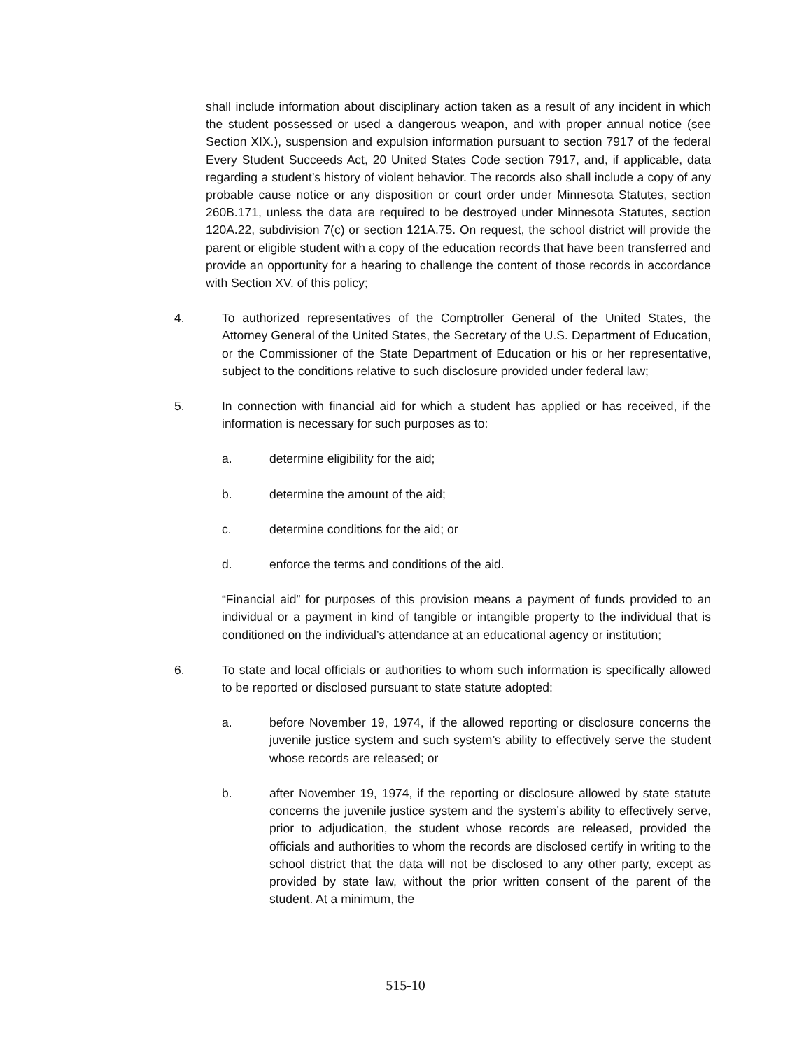shall include information about disciplinary action taken as a result of any incident in which the student possessed or used a dangerous weapon, and with proper annual notice (see Section XIX.), suspension and expulsion information pursuant to section 7917 of the federal Every Student Succeeds Act, 20 United States Code section 7917, and, if applicable, data regarding a student’s history of violent behavior. The records also shall include a copy of any probable cause notice or any disposition or court order under Minnesota Statutes, section 260B.171, unless the data are required to be destroyed under Minnesota Statutes, section 120A.22, subdivision 7(c) or section 121A.75. On request, the school district will provide the parent or eligible student with a copy of the education records that have been transferred and provide an opportunity for a hearing to challenge the content of those records in accordance with Section XV. of this policy;
4. To authorized representatives of the Comptroller General of the United States, the Attorney General of the United States, the Secretary of the U.S. Department of Education, or the Commissioner of the State Department of Education or his or her representative, subject to the conditions relative to such disclosure provided under federal law;
5. In connection with financial aid for which a student has applied or has received, if the information is necessary for such purposes as to:
a. determine eligibility for the aid;
b. determine the amount of the aid;
c. determine conditions for the aid; or
d. enforce the terms and conditions of the aid.
“Financial aid” for purposes of this provision means a payment of funds provided to an individual or a payment in kind of tangible or intangible property to the individual that is conditioned on the individual’s attendance at an educational agency or institution;
6. To state and local officials or authorities to whom such information is specifically allowed to be reported or disclosed pursuant to state statute adopted:
a. before November 19, 1974, if the allowed reporting or disclosure concerns the juvenile justice system and such system’s ability to effectively serve the student whose records are released; or
b. after November 19, 1974, if the reporting or disclosure allowed by state statute concerns the juvenile justice system and the system’s ability to effectively serve, prior to adjudication, the student whose records are released, provided the officials and authorities to whom the records are disclosed certify in writing to the school district that the data will not be disclosed to any other party, except as provided by state law, without the prior written consent of the parent of the student. At a minimum, the
515-10